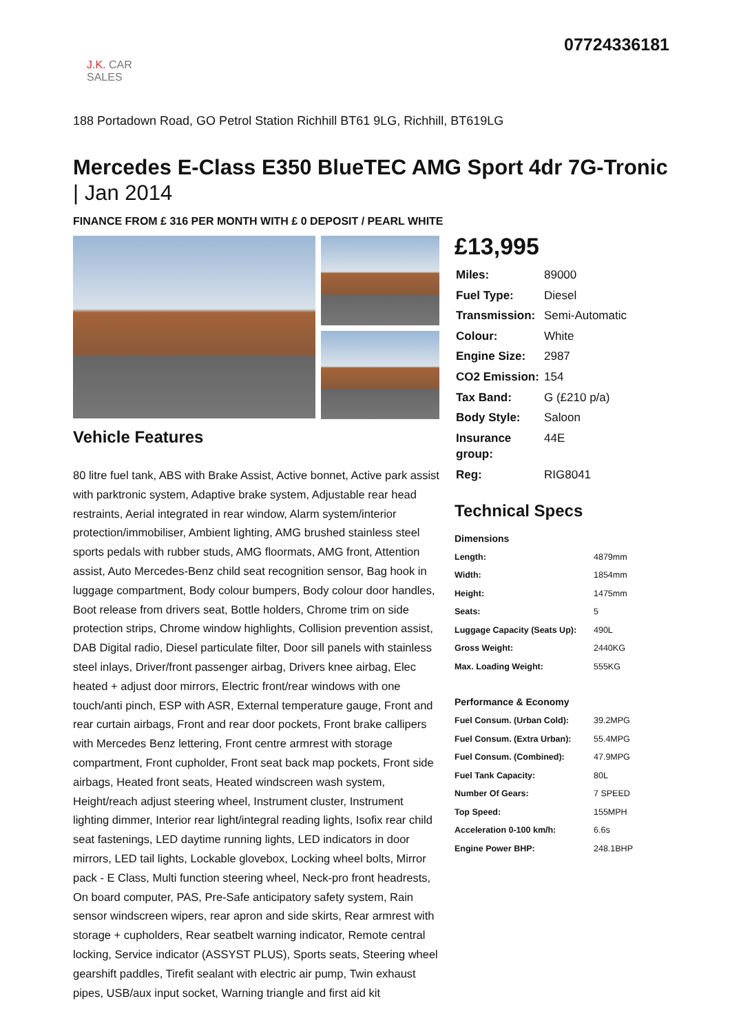J.K. CAR SALES
07724336181
188 Portadown Road, GO Petrol Station Richhill BT61 9LG, Richhill, BT619LG
Mercedes E-Class E350 BlueTEC AMG Sport 4dr 7G-Tronic | Jan 2014
FINANCE FROM £ 316 PER MONTH WITH £ 0 DEPOSIT / PEARL WHITE
Vehicle Features
80 litre fuel tank, ABS with Brake Assist, Active bonnet, Active park assist with parktronic system, Adaptive brake system, Adjustable rear head restraints, Aerial integrated in rear window, Alarm system/interior protection/immobiliser, Ambient lighting, AMG brushed stainless steel sports pedals with rubber studs, AMG floormats, AMG front, Attention assist, Auto Mercedes-Benz child seat recognition sensor, Bag hook in luggage compartment, Body colour bumpers, Body colour door handles, Boot release from drivers seat, Bottle holders, Chrome trim on side protection strips, Chrome window highlights, Collision prevention assist, DAB Digital radio, Diesel particulate filter, Door sill panels with stainless steel inlays, Driver/front passenger airbag, Drivers knee airbag, Elec heated + adjust door mirrors, Electric front/rear windows with one touch/anti pinch, ESP with ASR, External temperature gauge, Front and rear curtain airbags, Front and rear door pockets, Front brake callipers with Mercedes Benz lettering, Front centre armrest with storage compartment, Front cupholder, Front seat back map pockets, Front side airbags, Heated front seats, Heated windscreen wash system, Height/reach adjust steering wheel, Instrument cluster, Instrument lighting dimmer, Interior rear light/integral reading lights, Isofix rear child seat fastenings, LED daytime running lights, LED indicators in door mirrors, LED tail lights, Lockable glovebox, Locking wheel bolts, Mirror pack - E Class, Multi function steering wheel, Neck-pro front headrests, On board computer, PAS, Pre-Safe anticipatory safety system, Rain sensor windscreen wipers, rear apron and side skirts, Rear armrest with storage + cupholders, Rear seatbelt warning indicator, Remote central locking, Service indicator (ASSYST PLUS), Sports seats, Steering wheel gearshift paddles, Tirefit sealant with electric air pump, Twin exhaust pipes, USB/aux input socket, Warning triangle and first aid kit
£13,995
| Miles: | 89000 |
| Fuel Type: | Diesel |
| Transmission: | Semi-Automatic |
| Colour: | White |
| Engine Size: | 2987 |
| CO2 Emission: | 154 |
| Tax Band: | G (£210 p/a) |
| Body Style: | Saloon |
| Insurance group: | 44E |
| Reg: | RIG8041 |
Technical Specs
Dimensions
| Length: | 4879mm |
| Width: | 1854mm |
| Height: | 1475mm |
| Seats: | 5 |
| Luggage Capacity (Seats Up): | 490L |
| Gross Weight: | 2440KG |
| Max. Loading Weight: | 555KG |
Performance & Economy
| Fuel Consum. (Urban Cold): | 39.2MPG |
| Fuel Consum. (Extra Urban): | 55.4MPG |
| Fuel Consum. (Combined): | 47.9MPG |
| Fuel Tank Capacity: | 80L |
| Number Of Gears: | 7 SPEED |
| Top Speed: | 155MPH |
| Acceleration 0-100 km/h: | 6.6s |
| Engine Power BHP: | 248.1BHP |